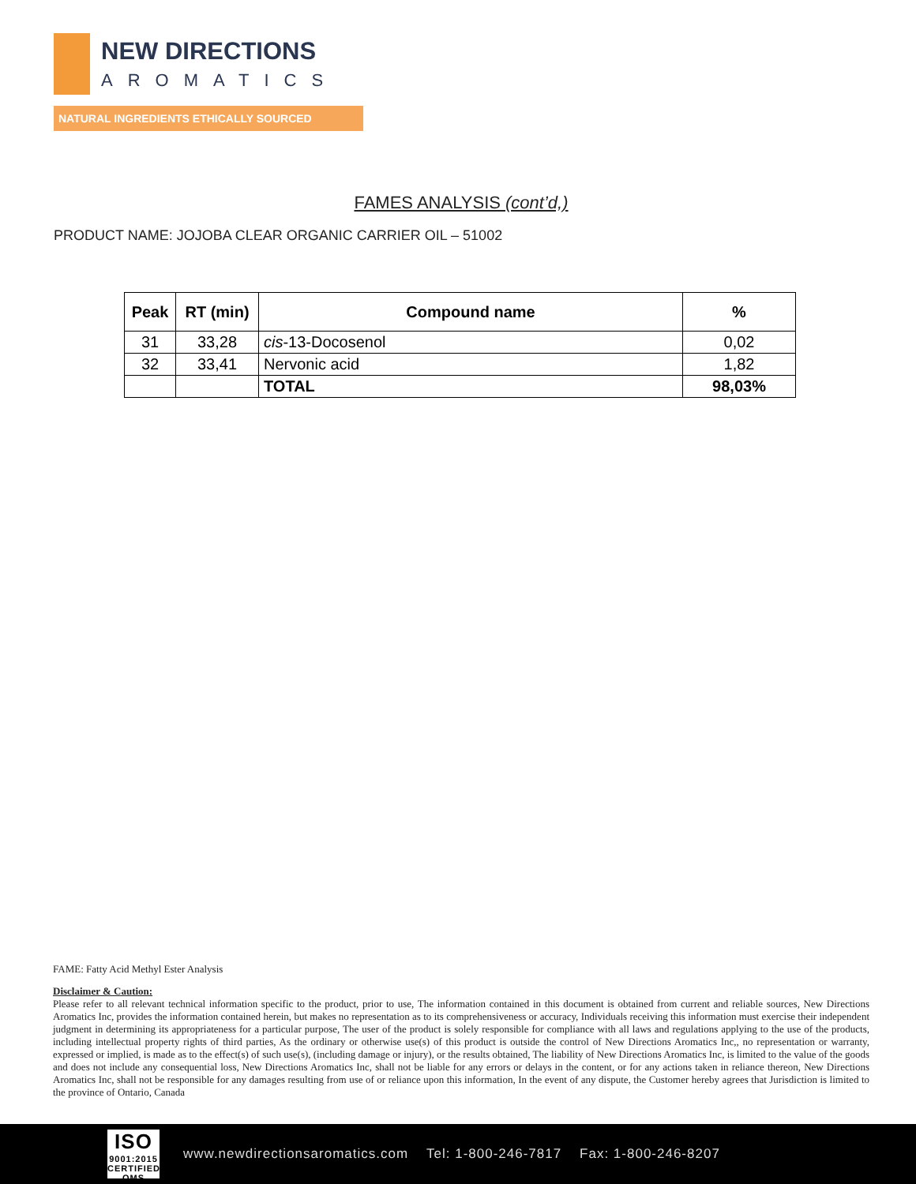NEW DIRECTIONS
AROMATICS
NATURAL INGREDIENTS ETHICALLY SOURCED
FAMES ANALYSIS (cont’d,)
PRODUCT NAME: JOJOBA CLEAR ORGANIC CARRIER OIL – 51002
| Peak | RT (min) | Compound name | % |
| --- | --- | --- | --- |
| 31 | 33,28 | cis -13-Docosenol | 0,02 |
| 32 | 33,41 | Nervonic acid | 1,82 |
| | | TOTAL | 98,03% |
FAME: Fatty Acid Methyl Ester Analysis
Disclaimer & Caution:
Please refer to all relevant technical information specific to the product, prior to use, The information contained in this document is obtained from current and reliable sources, New Directions Aromatics Inc, provides the information contained herein, but makes no representation as to its comprehensiveness or accuracy, Individuals receiving this information must exercise their independent judgment in determining its appropriateness for a particular purpose, The user of the product is solely responsible for compliance with all laws and regulations applying to the use of the products, including intellectual property rights of third parties, As the ordinary or otherwise use(s) of this product is outside the control of New Directions Aromatics Inc,, no representation or warranty, expressed or implied, is made as to the effect(s) of such use(s), (including damage or injury), or the results obtained, The liability of New Directions Aromatics Inc, is limited to the value of the goods and does not include any consequential loss, New Directions Aromatics Inc, shall not be liable for any errors or delays in the content, or for any actions taken in reliance thereon, New Directions Aromatics Inc, shall not be responsible for any damages resulting from use of or reliance upon this information, In the event of any dispute, the Customer hereby agrees that Jurisdiction is limited to the province of Ontario, Canada
ISO
9001:2015
CERTIFIED QMS
www.newdirectionsaromatics.com Tel: 1-800-246-7817 Fax: 1-800-246-8207